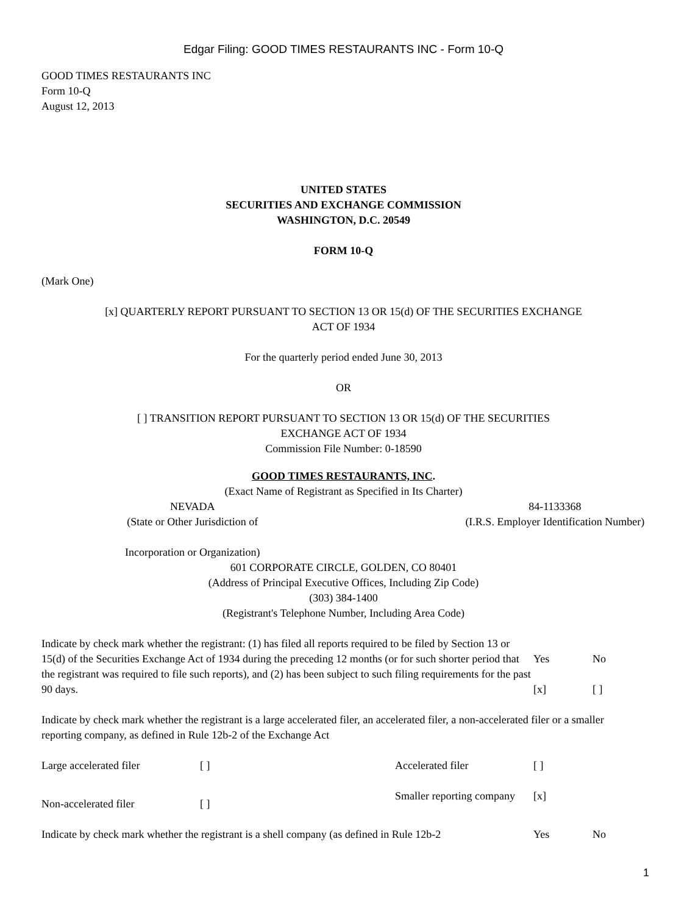Edgar Filing: GOOD TIMES RESTAURANTS INC - Form 10-Q
GOOD TIMES RESTAURANTS INC
Form 10-Q
August 12, 2013
UNITED STATES
SECURITIES AND EXCHANGE COMMISSION
WASHINGTON, D.C. 20549
FORM 10-Q
(Mark One)
[x] QUARTERLY REPORT PURSUANT TO SECTION 13 OR 15(d) OF THE SECURITIES EXCHANGE
ACT OF 1934
For the quarterly period ended June 30, 2013
OR
[ ] TRANSITION REPORT PURSUANT TO SECTION 13 OR 15(d) OF THE SECURITIES
EXCHANGE ACT OF 1934
Commission File Number: 0-18590
GOOD TIMES RESTAURANTS, INC.
(Exact Name of Registrant as Specified in Its Charter)
| NEVADA (State or Other Jurisdiction of Incorporation or Organization) | | 84-1133368 (I.R.S. Employer Identification Number) |
601 CORPORATE CIRCLE, GOLDEN, CO 80401
(Address of Principal Executive Offices, Including Zip Code)
(303) 384-1400
(Registrant's Telephone Number, Including Area Code)
| Indicate by check mark whether the registrant: (1) has filed all reports required to be filed by Section 13 or 15(d) of the Securities Exchange Act of 1934 during the preceding 12 months (or for such shorter period that the registrant was required to file such reports), and (2) has been subject to such filing requirements for the past 90 days. | Yes [x] | No [ ] |
Indicate by check mark whether the registrant is a large accelerated filer, an accelerated filer, a non-accelerated filer or a smaller reporting company, as defined in Rule 12b-2 of the Exchange Act
| Large accelerated filer | [ ] | Accelerated filer | [ ] |
| Non-accelerated filer | [ ] | Smaller reporting company | [x] |
| Indicate by check mark whether the registrant is a shell company (as defined in Rule 12b-2 | Yes | No |
1